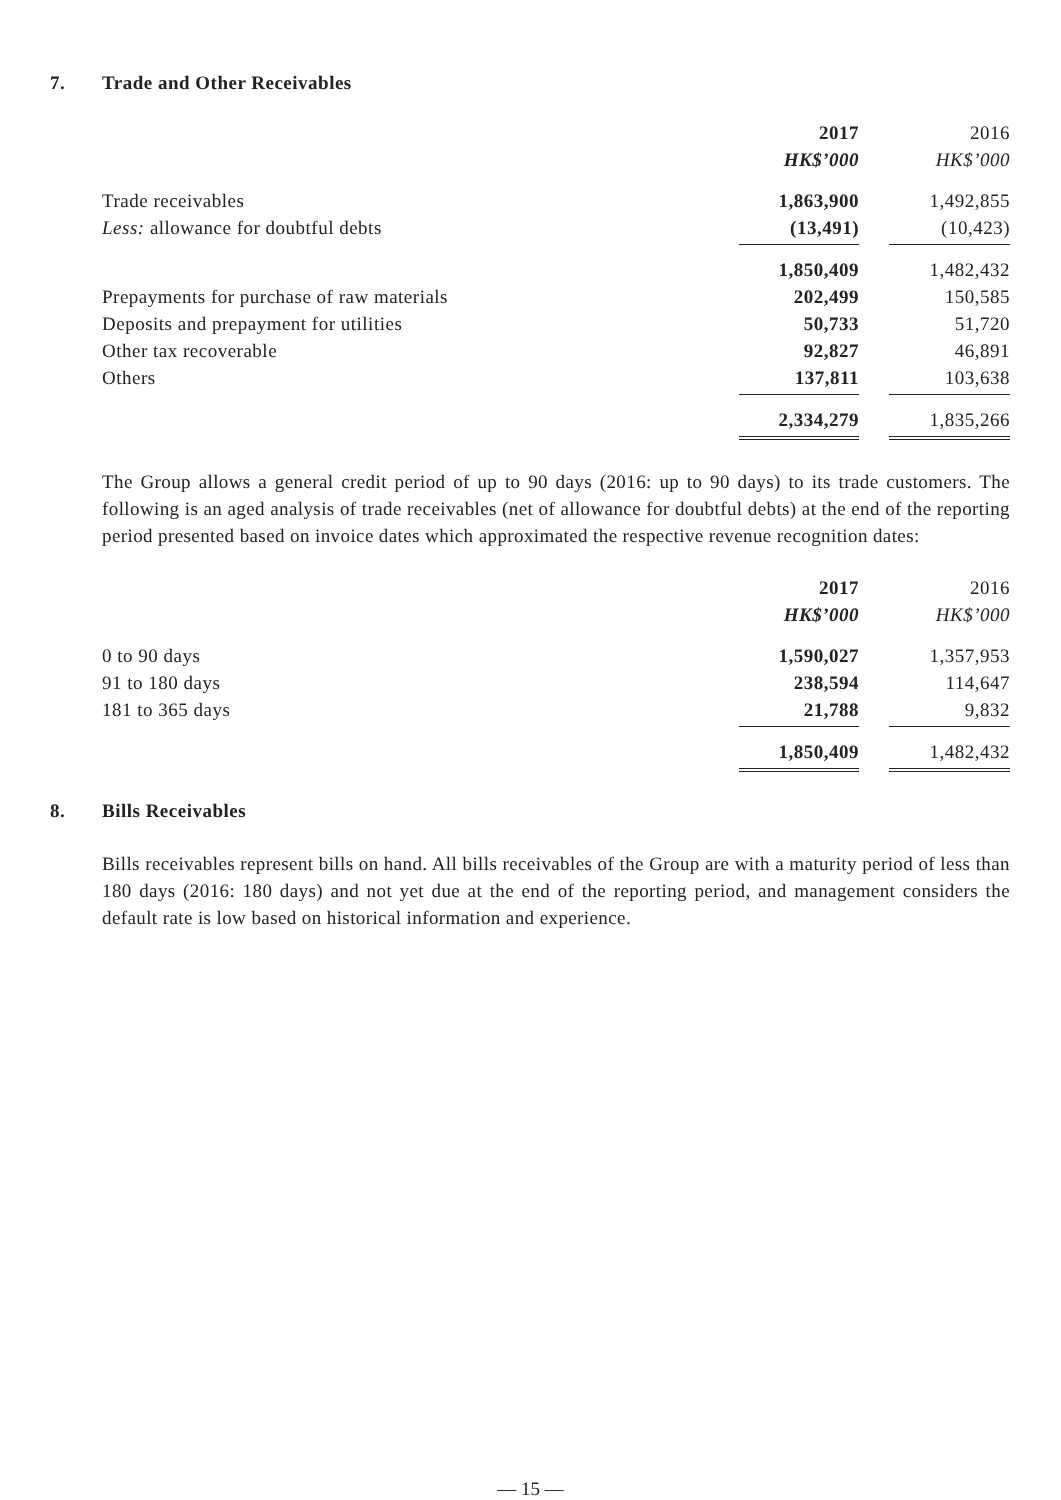7. Trade and Other Receivables
| | 2017 | | 2016 |
| | HK$’000 | | HK$’000 |
| Trade receivables | 1,863,900 | | 1,492,855 |
| Less: allowance for doubtful debts | (13,491) | | (10,423) |
| | 1,850,409 | | 1,482,432 |
| Prepayments for purchase of raw materials | 202,499 | | 150,585 |
| Deposits and prepayment for utilities | 50,733 | | 51,720 |
| Other tax recoverable | 92,827 | | 46,891 |
| Others | 137,811 | | 103,638 |
| | 2,334,279 | | 1,835,266 |
The Group allows a general credit period of up to 90 days (2016: up to 90 days) to its trade customers. The following is an aged analysis of trade receivables (net of allowance for doubtful debts) at the end of the reporting period presented based on invoice dates which approximated the respective revenue recognition dates:
| | 2017 | | 2016 |
| | HK$’000 | | HK$’000 |
| 0 to 90 days | 1,590,027 | | 1,357,953 |
| 91 to 180 days | 238,594 | | 114,647 |
| 181 to 365 days | 21,788 | | 9,832 |
| | 1,850,409 | | 1,482,432 |
8. Bills Receivables
Bills receivables represent bills on hand. All bills receivables of the Group are with a maturity period of less than 180 days (2016: 180 days) and not yet due at the end of the reporting period, and management considers the default rate is low based on historical information and experience.
— 15 —